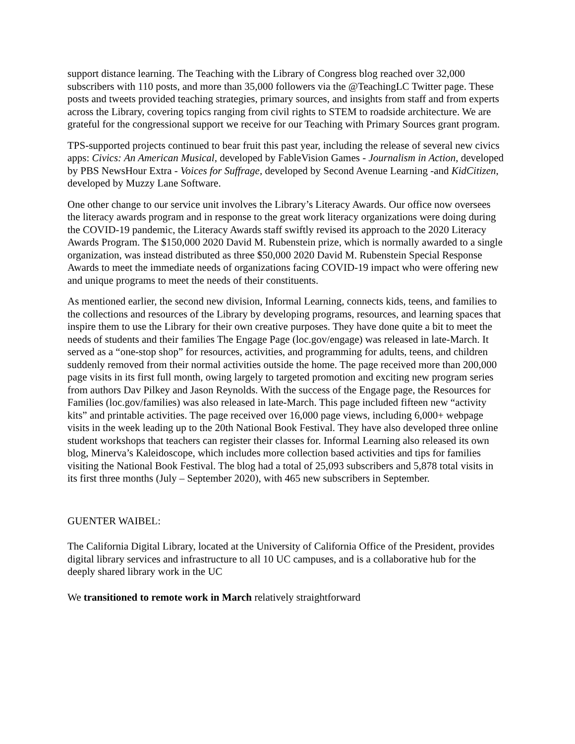support distance learning. The Teaching with the Library of Congress blog reached over 32,000 subscribers with 110 posts, and more than 35,000 followers via the @TeachingLC Twitter page. These posts and tweets provided teaching strategies, primary sources, and insights from staff and from experts across the Library, covering topics ranging from civil rights to STEM to roadside architecture. We are grateful for the congressional support we receive for our Teaching with Primary Sources grant program.
TPS-supported projects continued to bear fruit this past year, including the release of several new civics apps: Civics: An American Musical, developed by FableVision Games - Journalism in Action, developed by PBS NewsHour Extra - Voices for Suffrage, developed by Second Avenue Learning -and KidCitizen, developed by Muzzy Lane Software.
One other change to our service unit involves the Library’s Literacy Awards. Our office now oversees the literacy awards program and in response to the great work literacy organizations were doing during the COVID-19 pandemic, the Literacy Awards staff swiftly revised its approach to the 2020 Literacy Awards Program. The $150,000 2020 David M. Rubenstein prize, which is normally awarded to a single organization, was instead distributed as three $50,000 2020 David M. Rubenstein Special Response Awards to meet the immediate needs of organizations facing COVID-19 impact who were offering new and unique programs to meet the needs of their constituents.
As mentioned earlier, the second new division, Informal Learning, connects kids, teens, and families to the collections and resources of the Library by developing programs, resources, and learning spaces that inspire them to use the Library for their own creative purposes. They have done quite a bit to meet the needs of students and their families The Engage Page (loc.gov/engage) was released in late-March. It served as a “one-stop shop” for resources, activities, and programming for adults, teens, and children suddenly removed from their normal activities outside the home. The page received more than 200,000 page visits in its first full month, owing largely to targeted promotion and exciting new program series from authors Dav Pilkey and Jason Reynolds. With the success of the Engage page, the Resources for Families (loc.gov/families) was also released in late-March. This page included fifteen new “activity kits” and printable activities. The page received over 16,000 page views, including 6,000+ webpage visits in the week leading up to the 20th National Book Festival. They have also developed three online student workshops that teachers can register their classes for. Informal Learning also released its own blog, Minerva’s Kaleidoscope, which includes more collection based activities and tips for families visiting the National Book Festival. The blog had a total of 25,093 subscribers and 5,878 total visits in its first three months (July – September 2020), with 465 new subscribers in September.
GUENTER WAIBEL:
The California Digital Library, located at the University of California Office of the President, provides digital library services and infrastructure to all 10 UC campuses, and is a collaborative hub for the deeply shared library work in the UC
We transitioned to remote work in March relatively straightforward